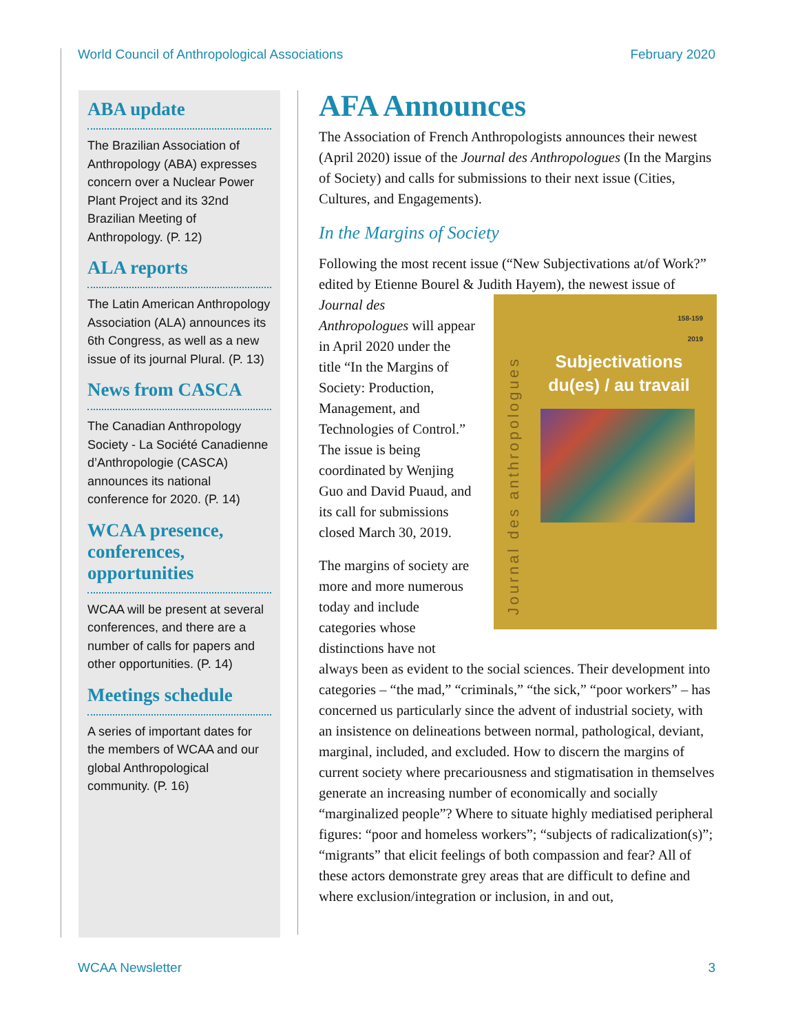World Council of Anthropological Associations February 2020
ABA update
The Brazilian Association of Anthropology (ABA) expresses concern over a Nuclear Power Plant Project and its 32nd Brazilian Meeting of Anthropology. (P. 12)
ALA reports
The Latin American Anthropology Association (ALA) announces its 6th Congress, as well as a new issue of its journal Plural. (P. 13)
News from CASCA
The Canadian Anthropology Society - La Société Canadienne d’Anthropologie (CASCA) announces its national conference for 2020. (P. 14)
WCAA presence, conferences, opportunities
WCAA will be present at several conferences, and there are a number of calls for papers and other opportunities. (P. 14)
Meetings schedule
A series of important dates for the members of WCAA and our global Anthropological community. (P. 16)
AFA Announces
The Association of French Anthropologists announces their newest (April 2020) issue of the Journal des Anthropologues (In the Margins of Society) and calls for submissions to their next issue (Cities, Cultures, and Engagements).
In the Margins of Society
Following the most recent issue (“New Subjectivations at/of Work?” edited by Etienne Bourel & Judith Hayem), the newest issue of Journal des 158-159
2019
Subjectivations du(es) / au travail
Journal des anthropologues Anthropologues will appear in April 2020 under the title “In the Margins of Society: Production, Management, and Technologies of Control.” The issue is being coordinated by Wenjing Guo and David Puaud, and its call for submissions closed March 30, 2019.
The margins of society are more and more numerous today and include categories whose distinctions have not always been as evident to the social sciences. Their development into categories – “the mad,” “criminals,” “the sick,” “poor workers” – has concerned us particularly since the advent of industrial society, with an insistence on delineations between normal, pathological, deviant, marginal, included, and excluded. How to discern the margins of current society where precariousness and stigmatisation in themselves generate an increasing number of economically and socially “marginalized people”? Where to situate highly mediatised peripheral figures: “poor and homeless workers”; “subjects of radicalization(s)”; “migrants” that elicit feelings of both compassion and fear? All of these actors demonstrate grey areas that are difficult to define and where exclusion/integration or inclusion, in and out,
WCAA Newsletter 3